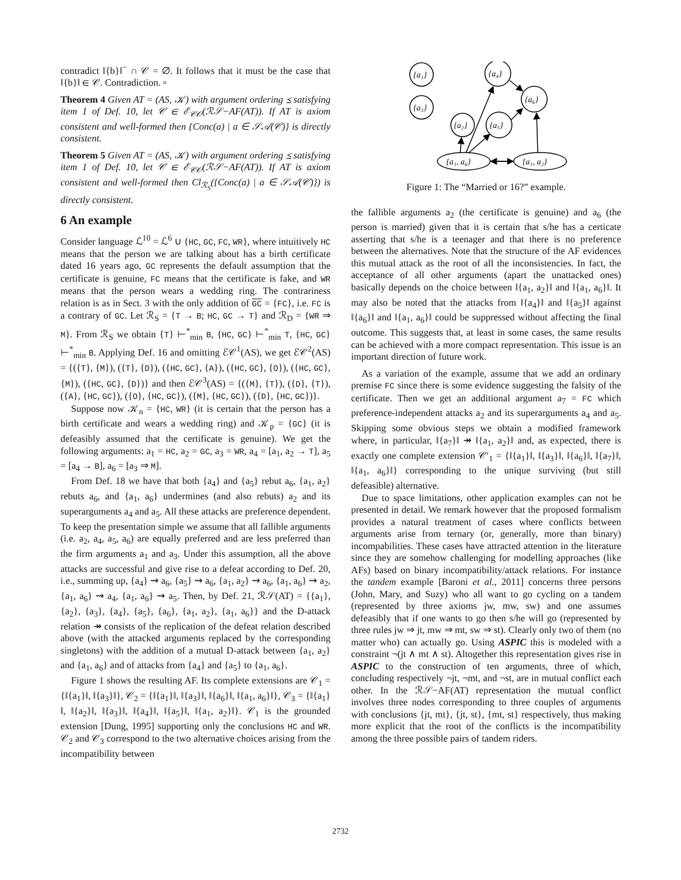contradict ‖{b}‖<sup>−</sup> ∩ 𝒞 = ∅. It follows that it must be the case that ‖{b}‖ ∈ 𝒞. Contradiction. ▫
Theorem 4 Given AT = (AS, 𝒦) with argument ordering ⪯ satisfying item 1 of Def. 10, let 𝒞 ∈ ℰ<sub>𝒞𝒪</sub>(ℛ𝒮−AF(AT)). If AT is axiom consistent and well-formed then {Conc(a) | a ∈ 𝒮𝒜(𝒞)} is directly consistent.
Theorem 5 Given AT = (AS, 𝒦) with argument ordering ⪯ satisfying item 1 of Def. 10, let 𝒞 ∈ ℰ<sub>𝒞𝒪</sub>(ℛ𝒮−AF(AT)). If AT is axiom consistent and well-formed then Cl<sub>ℛ<sub>S</sub></sub>({Conc(a) | a ∈ 𝒮𝒜(𝒞)}) is directly consistent.
6 An example
Consider language ℒ<sup>10</sup> = ℒ<sup>6</sup> ∪ {HC, GC, FC, WR}, where intuitively HC means that the person we are talking about has a birth certificate dated 16 years ago, GC represents the default assumption that the certificate is genuine, FC means that the certificate is fake, and WR means that the person wears a wedding ring. The contrariness relation is as in Sect. 3 with the only addition of GC = {FC}, i.e. FC is a contrary of GC. Let ℛ<sub>S</sub> = {T → B; HC, GC → T} and ℛ<sub>D</sub> = {WR ⇒ M}. From ℛ<sub>S</sub> we obtain {T} ⊢<sup>*</sup><sub>min</sub> B, {HC, GC} ⊢<sup>*</sup><sub>min</sub> T, {HC, GC} ⊢<sup>*</sup><sub>min</sub> B. Applying Def. 16 and omitting ℰ𝒞<sup>1</sup>(AS), we get ℰ𝒞<sup>2</sup>(AS) = {({T}, {M}), ({T}, {D}), ({HC, GC}, {A}), ({HC, GC}, {O}), ({HC, GC}, {M}), ({HC, GC}, {D})} and then ℰ𝒞<sup>3</sup>(AS) = {({M}, {T}), ({D}, {T}), ({A}, {HC, GC}), ({O}, {HC, GC}), ({M}, {HC, GC}), ({D}, {HC, GC})}.
Suppose now 𝒦<sub>n</sub> = {HC, WR} (it is certain that the person has a birth certificate and wears a wedding ring) and 𝒦<sub>p</sub> = {GC} (it is defeasibly assumed that the certificate is genuine). We get the following arguments: a<sub>1</sub> = HC, a<sub>2</sub> = GC, a<sub>3</sub> = WR, a<sub>4</sub> = [a<sub>1</sub>, a<sub>2</sub> → T], a<sub>5</sub> = [a<sub>4</sub> → B], a<sub>6</sub> = [a<sub>3</sub> ⇒ M].
From Def. 18 we have that both {a<sub>4</sub>} and {a<sub>5</sub>} rebut a<sub>6</sub>, {a<sub>1</sub>, a<sub>2</sub>} rebuts a<sub>6</sub>, and {a<sub>1</sub>, a<sub>6</sub>} undermines (and also rebuts) a<sub>2</sub> and its superarguments a<sub>4</sub> and a<sub>5</sub>. All these attacks are preference dependent. To keep the presentation simple we assume that all fallible arguments (i.e. a<sub>2</sub>, a<sub>4</sub>, a<sub>5</sub>, a<sub>6</sub>) are equally preferred and are less preferred than the firm arguments a<sub>1</sub> and a<sub>3</sub>. Under this assumption, all the above attacks are successful and give rise to a defeat according to Def. 20, i.e., summing up, {a<sub>4</sub>} ⇝ a<sub>6</sub>, {a<sub>5</sub>} ⇝ a<sub>6</sub>, {a<sub>1</sub>, a<sub>2</sub>} ⇝ a<sub>6</sub>, {a<sub>1</sub>, a<sub>6</sub>} ⇝ a<sub>2</sub>, {a<sub>1</sub>, a<sub>6</sub>} ⇝ a<sub>4</sub>, {a<sub>1</sub>, a<sub>6</sub>} ⇝ a<sub>5</sub>. Then, by Def. 21, ℛ𝒮(AT) = {{a<sub>1</sub>}, {a<sub>2</sub>}, {a<sub>3</sub>}, {a<sub>4</sub>}, {a<sub>5</sub>}, {a<sub>6</sub>}, {a<sub>1</sub>, a<sub>2</sub>}, {a<sub>1</sub>, a<sub>6</sub>}} and the D-attack relation ↠ consists of the replication of the defeat relation described above (with the attacked arguments replaced by the corresponding singletons) with the addition of a mutual D-attack between {a<sub>1</sub>, a<sub>2</sub>} and {a<sub>1</sub>, a<sub>6</sub>} and of attacks from {a<sub>4</sub>} and {a<sub>5</sub>} to {a<sub>1</sub>, a<sub>6</sub>}.
Figure 1 shows the resulting AF. Its complete extensions are 𝒞<sub>1</sub> = {‖{a<sub>1</sub>}‖, ‖{a<sub>3</sub>}‖}, 𝒞<sub>2</sub> = {‖{a<sub>1</sub>}‖, ‖{a<sub>3</sub>}‖, ‖{a<sub>6</sub>}‖, ‖{a<sub>1</sub>, a<sub>6</sub>}‖}, 𝒞<sub>3</sub> = {‖{a<sub>1</sub>}‖, ‖{a<sub>2</sub>}‖, ‖{a<sub>3</sub>}‖, ‖{a<sub>4</sub>}‖, ‖{a<sub>5</sub>}‖, ‖{a<sub>1</sub>, a<sub>2</sub>}‖}. 𝒞<sub>1</sub> is the grounded extension [Dung, 1995] supporting only the conclusions HC and WR. 𝒞<sub>2</sub> and 𝒞<sub>3</sub> correspond to the two alternative choices arising from the incompatibility between
{a₁}
{a₃}
{a₄}
{a₆}
{a₂}
{a₅}
{a₁, a₆}
{a₁, a₂}
Figure 1: The “Married or 16?” example.
the fallible arguments a<sub>2</sub> (the certificate is genuine) and a<sub>6</sub> (the person is married) given that it is certain that s/he has a certicate asserting that s/he is a teenager and that there is no preference between the alternatives. Note that the structure of the AF evidences this mutual attack as the root of all the inconsistencies. In fact, the acceptance of all other arguments (apart the unattacked ones) basically depends on the choice between ‖{a<sub>1</sub>, a<sub>2</sub>}‖ and ‖{a<sub>1</sub>, a<sub>6</sub>}‖. It may also be noted that the attacks from ‖{a<sub>4</sub>}‖ and ‖{a<sub>5</sub>}‖ against ‖{a<sub>6</sub>}‖ and ‖{a<sub>1</sub>, a<sub>6</sub>}‖ could be suppressed without affecting the final outcome. This suggests that, at least in some cases, the same results can be achieved with a more compact representation. This issue is an important direction of future work.
As a variation of the example, assume that we add an ordinary premise FC since there is some evidence suggesting the falsity of the certificate. Then we get an additional argument a<sub>7</sub> = FC which preference-independent attacks a<sub>2</sub> and its superarguments a<sub>4</sub> and a<sub>5</sub>. Skipping some obvious steps we obtain a modified framework where, in particular, ‖{a<sub>7</sub>}‖ ↠ ‖{a<sub>1</sub>, a<sub>2</sub>}‖ and, as expected, there is exactly one complete extension 𝒞′<sub>1</sub> = {‖{a<sub>1</sub>}‖, ‖{a<sub>3</sub>}‖, ‖{a<sub>6</sub>}‖, ‖{a<sub>7</sub>}‖, ‖{a<sub>1</sub>, a<sub>6</sub>}‖} corresponding to the unique surviving (but still defeasible) alternative.
Due to space limitations, other application examples can not be presented in detail. We remark however that the proposed formalism provides a natural treatment of cases where conflicts between arguments arise from ternary (or, generally, more than binary) incompabilities. These cases have attracted attention in the literature since they are somehow challenging for modelling approaches (like AFs) based on binary incompatibility/attack relations. For instance the tandem example [Baroni et al., 2011] concerns three persons (John, Mary, and Suzy) who all want to go cycling on a tandem (represented by three axioms jw, mw, sw) and one assumes defeasibly that if one wants to go then s/he will go (represented by three rules jw ⇒ jt, mw ⇒ mt, sw ⇒ st). Clearly only two of them (no matter who) can actually go. Using ASPIC this is modeled with a constraint ¬(jt ∧ mt ∧ st). Altogether this representation gives rise in ASPIC to the construction of ten arguments, three of which, concluding respectively ¬jt, ¬mt, and ¬st, are in mutual conflict each other. In the ℛ𝒮−AF(AT) representation the mutual conflict involves three nodes corresponding to three couples of arguments with conclusions {jt, mt}, {jt, st}, {mt, st} respectively, thus making more explicit that the root of the conflicts is the incompatibility among the three possible pairs of tandem riders.
2732